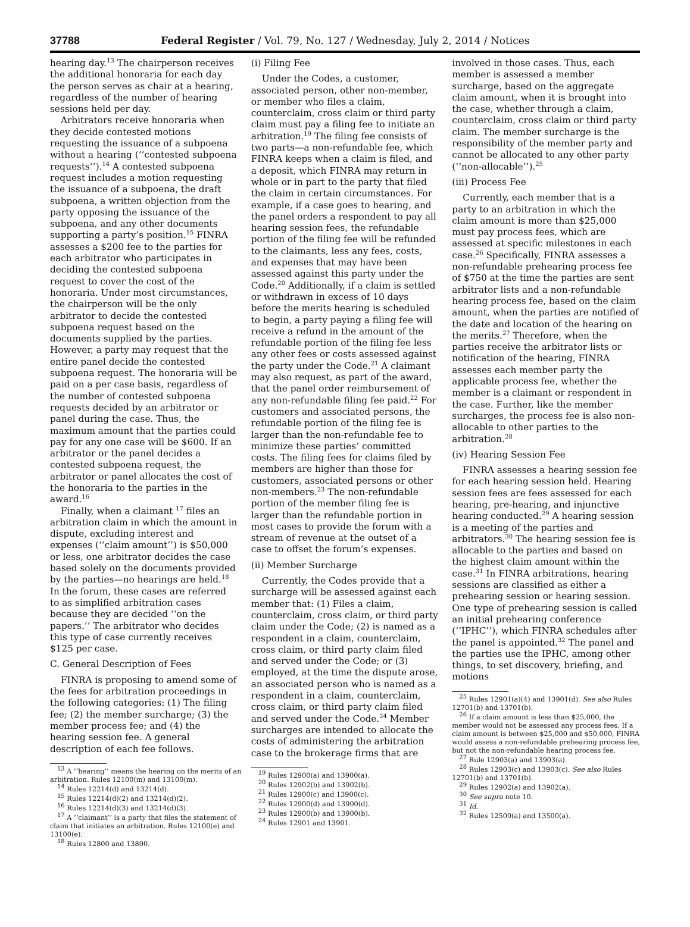37788 Federal Register / Vol. 79, No. 127 / Wednesday, July 2, 2014 / Notices
hearing day.<sup>13</sup> The chairperson receives the additional honoraria for each day the person serves as chair at a hearing, regardless of the number of hearing sessions held per day.
Arbitrators receive honoraria when they decide contested motions requesting the issuance of a subpoena without a hearing (‘‘contested subpoena requests’’).<sup>14</sup> A contested subpoena request includes a motion requesting the issuance of a subpoena, the draft subpoena, a written objection from the party opposing the issuance of the subpoena, and any other documents supporting a party’s position.<sup>15</sup> FINRA assesses a $200 fee to the parties for each arbitrator who participates in deciding the contested subpoena request to cover the cost of the honoraria. Under most circumstances, the chairperson will be the only arbitrator to decide the contested subpoena request based on the documents supplied by the parties. However, a party may request that the entire panel decide the contested subpoena request. The honoraria will be paid on a per case basis, regardless of the number of contested subpoena requests decided by an arbitrator or panel during the case. Thus, the maximum amount that the parties could pay for any one case will be $600. If an arbitrator or the panel decides a contested subpoena request, the arbitrator or panel allocates the cost of the honoraria to the parties in the award.<sup>16</sup>
Finally, when a claimant <sup>17</sup> files an arbitration claim in which the amount in dispute, excluding interest and expenses (‘‘claim amount’’) is $50,000 or less, one arbitrator decides the case based solely on the documents provided by the parties—no hearings are held.<sup>18</sup> In the forum, these cases are referred to as simplified arbitration cases because they are decided ‘‘on the papers.’’ The arbitrator who decides this type of case currently receives $125 per case.
C. General Description of Fees
FINRA is proposing to amend some of the fees for arbitration proceedings in the following categories: (1) The filing fee; (2) the member surcharge; (3) the member process fee; and (4) the hearing session fee. A general description of each fee follows.
<sup>13</sup> A ‘‘hearing’’ means the hearing on the merits of an arbitration. Rules 12100(m) and 13100(m).
<sup>14</sup> Rules 12214(d) and 13214(d).
<sup>15</sup> Rules 12214(d)(2) and 13214(d)(2).
<sup>16</sup> Rules 12214(d)(3) and 13214(d)(3).
<sup>17</sup> A ‘‘claimant’’ is a party that files the statement of claim that initiates an arbitration. Rules 12100(e) and 13100(e).
<sup>18</sup> Rules 12800 and 13800.
(i) Filing Fee
Under the Codes, a customer, associated person, other non-member, or member who files a claim, counterclaim, cross claim or third party claim must pay a filing fee to initiate an arbitration.<sup>19</sup> The filing fee consists of two parts—a non-refundable fee, which FINRA keeps when a claim is filed, and a deposit, which FINRA may return in whole or in part to the party that filed the claim in certain circumstances. For example, if a case goes to hearing, and the panel orders a respondent to pay all hearing session fees, the refundable portion of the filing fee will be refunded to the claimants, less any fees, costs, and expenses that may have been assessed against this party under the Code.<sup>20</sup> Additionally, if a claim is settled or withdrawn in excess of 10 days before the merits hearing is scheduled to begin, a party paying a filing fee will receive a refund in the amount of the refundable portion of the filing fee less any other fees or costs assessed against the party under the Code.<sup>21</sup> A claimant may also request, as part of the award, that the panel order reimbursement of any non-refundable filing fee paid.<sup>22</sup> For customers and associated persons, the refundable portion of the filing fee is larger than the non-refundable fee to minimize these parties’ committed costs. The filing fees for claims filed by members are higher than those for customers, associated persons or other non-members.<sup>23</sup> The non-refundable portion of the member filing fee is larger than the refundable portion in most cases to provide the forum with a stream of revenue at the outset of a case to offset the forum’s expenses.
(ii) Member Surcharge
Currently, the Codes provide that a surcharge will be assessed against each member that: (1) Files a claim, counterclaim, cross claim, or third party claim under the Code; (2) is named as a respondent in a claim, counterclaim, cross claim, or third party claim filed and served under the Code; or (3) employed, at the time the dispute arose, an associated person who is named as a respondent in a claim, counterclaim, cross claim, or third party claim filed and served under the Code.<sup>24</sup> Member surcharges are intended to allocate the costs of administering the arbitration case to the brokerage firms that are
<sup>19</sup> Rules 12900(a) and 13900(a).
<sup>20</sup> Rules 12902(b) and 13902(b).
<sup>21</sup> Rules 12900(c) and 13900(c).
<sup>22</sup> Rules 12900(d) and 13900(d).
<sup>23</sup> Rules 12900(b) and 13900(b).
<sup>24</sup> Rules 12901 and 13901.
involved in those cases. Thus, each member is assessed a member surcharge, based on the aggregate claim amount, when it is brought into the case, whether through a claim, counterclaim, cross claim or third party claim. The member surcharge is the responsibility of the member party and cannot be allocated to any other party (‘‘non-allocable’’).<sup>25</sup>
(iii) Process Fee
Currently, each member that is a party to an arbitration in which the claim amount is more than $25,000 must pay process fees, which are assessed at specific milestones in each case.<sup>26</sup> Specifically, FINRA assesses a non-refundable prehearing process fee of $750 at the time the parties are sent arbitrator lists and a non-refundable hearing process fee, based on the claim amount, when the parties are notified of the date and location of the hearing on the merits.<sup>27</sup> Therefore, when the parties receive the arbitrator lists or notification of the hearing, FINRA assesses each member party the applicable process fee, whether the member is a claimant or respondent in the case. Further, like the member surcharges, the process fee is also non-allocable to other parties to the arbitration.<sup>28</sup>
(iv) Hearing Session Fee
FINRA assesses a hearing session fee for each hearing session held. Hearing session fees are fees assessed for each hearing, pre-hearing, and injunctive hearing conducted.<sup>29</sup> A hearing session is a meeting of the parties and arbitrators.<sup>30</sup> The hearing session fee is allocable to the parties and based on the highest claim amount within the case.<sup>31</sup> In FINRA arbitrations, hearing sessions are classified as either a prehearing session or hearing session. One type of prehearing session is called an initial prehearing conference (‘‘IPHC’’), which FINRA schedules after the panel is appointed.<sup>32</sup> The panel and the parties use the IPHC, among other things, to set discovery, briefing, and motions
<sup>25</sup> Rules 12901(a)(4) and 13901(d). See also Rules 12701(b) and 13701(b).
<sup>26</sup> If a claim amount is less than $25,000, the member would not be assessed any process fees. If a claim amount is between $25,000 and $50,000, FINRA would assess a non-refundable prehearing process fee, but not the non-refundable hearing process fee.
<sup>27</sup> Rule 12903(a) and 13903(a).
<sup>28</sup> Rules 12903(c) and 13903(c). See also Rules 12701(b) and 13701(b).
<sup>29</sup> Rules 12902(a) and 13902(a).
<sup>30</sup> See supra note 10.
<sup>31</sup> Id.
<sup>32</sup> Rules 12500(a) and 13500(a).